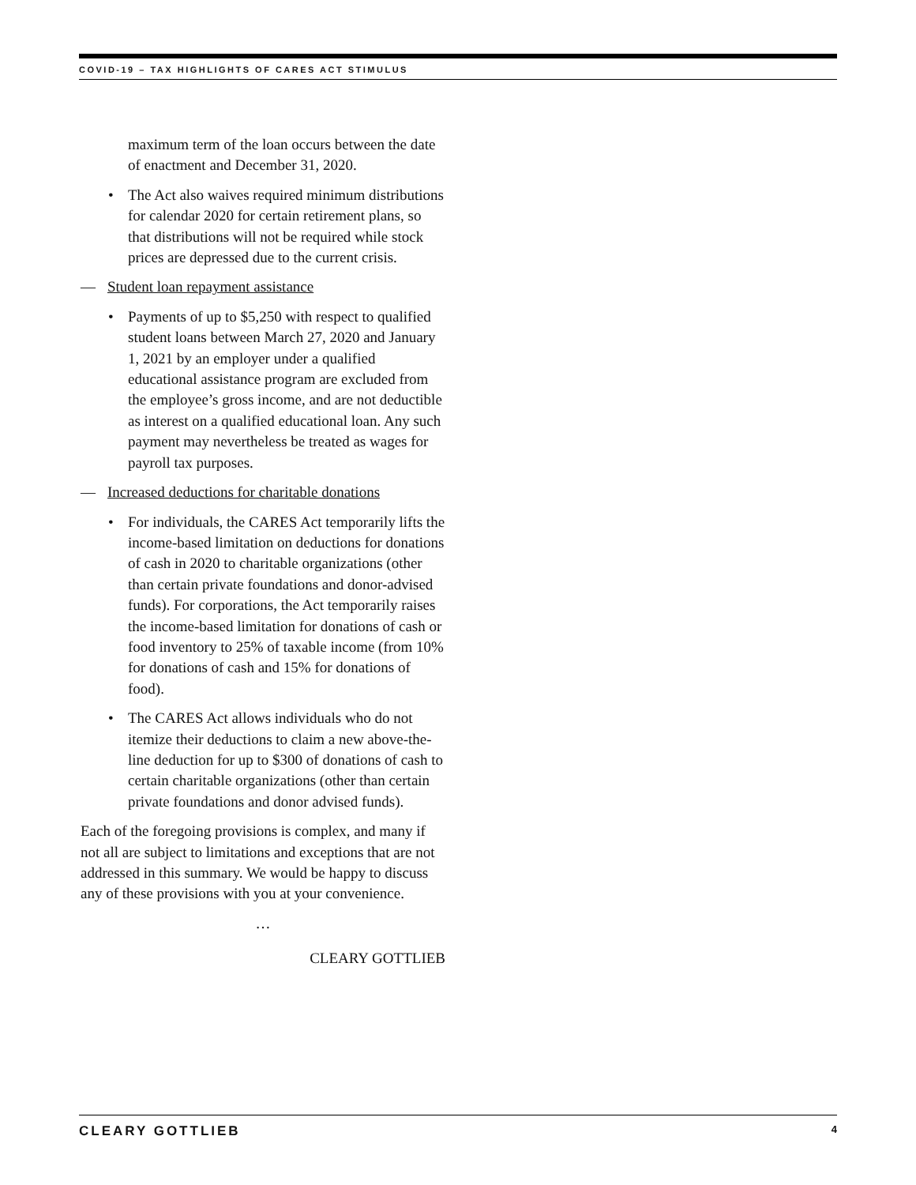COVID-19 – TAX HIGHLIGHTS OF CARES ACT STIMULUS
maximum term of the loan occurs between the date of enactment and December 31, 2020.
• The Act also waives required minimum distributions for calendar 2020 for certain retirement plans, so that distributions will not be required while stock prices are depressed due to the current crisis.
— Student loan repayment assistance
• Payments of up to $5,250 with respect to qualified student loans between March 27, 2020 and January 1, 2021 by an employer under a qualified educational assistance program are excluded from the employee’s gross income, and are not deductible as interest on a qualified educational loan. Any such payment may nevertheless be treated as wages for payroll tax purposes.
— Increased deductions for charitable donations
• For individuals, the CARES Act temporarily lifts the income-based limitation on deductions for donations of cash in 2020 to charitable organizations (other than certain private foundations and donor-advised funds). For corporations, the Act temporarily raises the income-based limitation for donations of cash or food inventory to 25% of taxable income (from 10% for donations of cash and 15% for donations of food).
• The CARES Act allows individuals who do not itemize their deductions to claim a new above-the-line deduction for up to $300 of donations of cash to certain charitable organizations (other than certain private foundations and donor advised funds).
Each of the foregoing provisions is complex, and many if not all are subject to limitations and exceptions that are not addressed in this summary. We would be happy to discuss any of these provisions with you at your convenience.
…
CLEARY GOTTLIEB
CLEARY GOTTLIEB 4